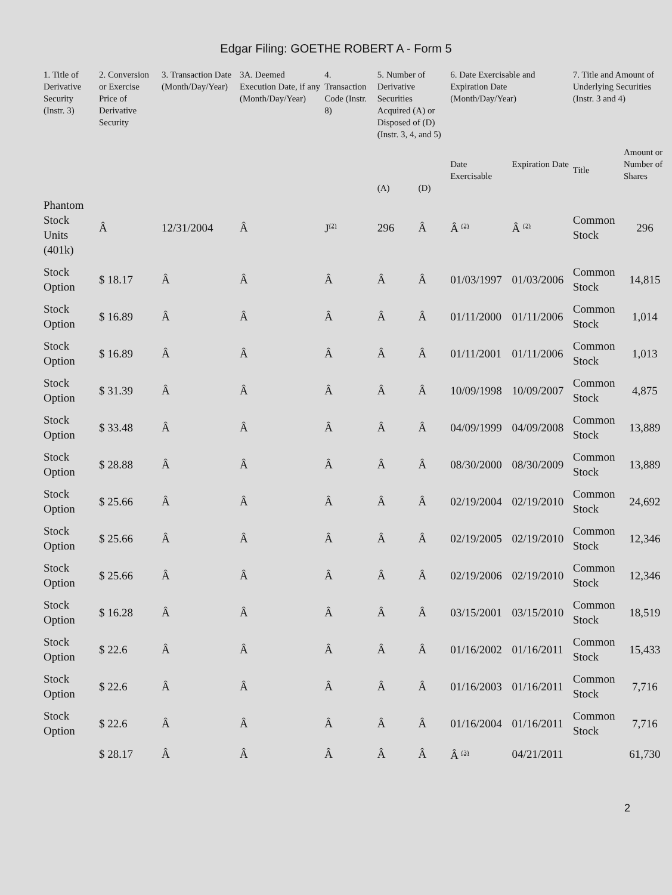Edgar Filing: GOETHE ROBERT A - Form 5
| 1. Title of Derivative Security (Instr. 3) | 2. Conversion or Exercise Price of Derivative Security | 3. Transaction Date (Month/Day/Year) | 3A. Deemed Execution Date, if any (Month/Day/Year) | 4. Transaction Code (Instr. 8) | 5. Number of Derivative Securities Acquired (A) or Disposed of (D) (Instr. 3, 4, and 5) | | 6. Date Exercisable and Expiration Date (Month/Day/Year) | | 7. Title and Amount of Underlying Securities (Instr. 3 and 4) | |
| --- | --- | --- | --- | --- | --- | --- | --- | --- | --- | --- |
| | | | | | (A) | (D) | Date Exercisable | Expiration Date | Title | Amount or Number of Shares |
| Phantom Stock Units (401k) | Â | 12/31/2004 | Â | J<sup>(2)</sup> | 296 | Â | Â <sup>(2)</sup> | Â <sup>(2)</sup> | Common Stock | 296 |
| Stock Option | $ 18.17 | Â | Â | Â | Â | Â | 01/03/1997 | 01/03/2006 | Common Stock | 14,815 |
| Stock Option | $ 16.89 | Â | Â | Â | Â | Â | 01/11/2000 | 01/11/2006 | Common Stock | 1,014 |
| Stock Option | $ 16.89 | Â | Â | Â | Â | Â | 01/11/2001 | 01/11/2006 | Common Stock | 1,013 |
| Stock Option | $ 31.39 | Â | Â | Â | Â | Â | 10/09/1998 | 10/09/2007 | Common Stock | 4,875 |
| Stock Option | $ 33.48 | Â | Â | Â | Â | Â | 04/09/1999 | 04/09/2008 | Common Stock | 13,889 |
| Stock Option | $ 28.88 | Â | Â | Â | Â | Â | 08/30/2000 | 08/30/2009 | Common Stock | 13,889 |
| Stock Option | $ 25.66 | Â | Â | Â | Â | Â | 02/19/2004 | 02/19/2010 | Common Stock | 24,692 |
| Stock Option | $ 25.66 | Â | Â | Â | Â | Â | 02/19/2005 | 02/19/2010 | Common Stock | 12,346 |
| Stock Option | $ 25.66 | Â | Â | Â | Â | Â | 02/19/2006 | 02/19/2010 | Common Stock | 12,346 |
| Stock Option | $ 16.28 | Â | Â | Â | Â | Â | 03/15/2001 | 03/15/2010 | Common Stock | 18,519 |
| Stock Option | $ 22.6 | Â | Â | Â | Â | Â | 01/16/2002 | 01/16/2011 | Common Stock | 15,433 |
| Stock Option | $ 22.6 | Â | Â | Â | Â | Â | 01/16/2003 | 01/16/2011 | Common Stock | 7,716 |
| Stock Option | $ 22.6 | Â | Â | Â | Â | Â | 01/16/2004 | 01/16/2011 | Common Stock | 7,716 |
| | $ 28.17 | Â | Â | Â | Â | Â | Â <sup>(3)</sup> | 04/21/2011 | | 61,730 |
2